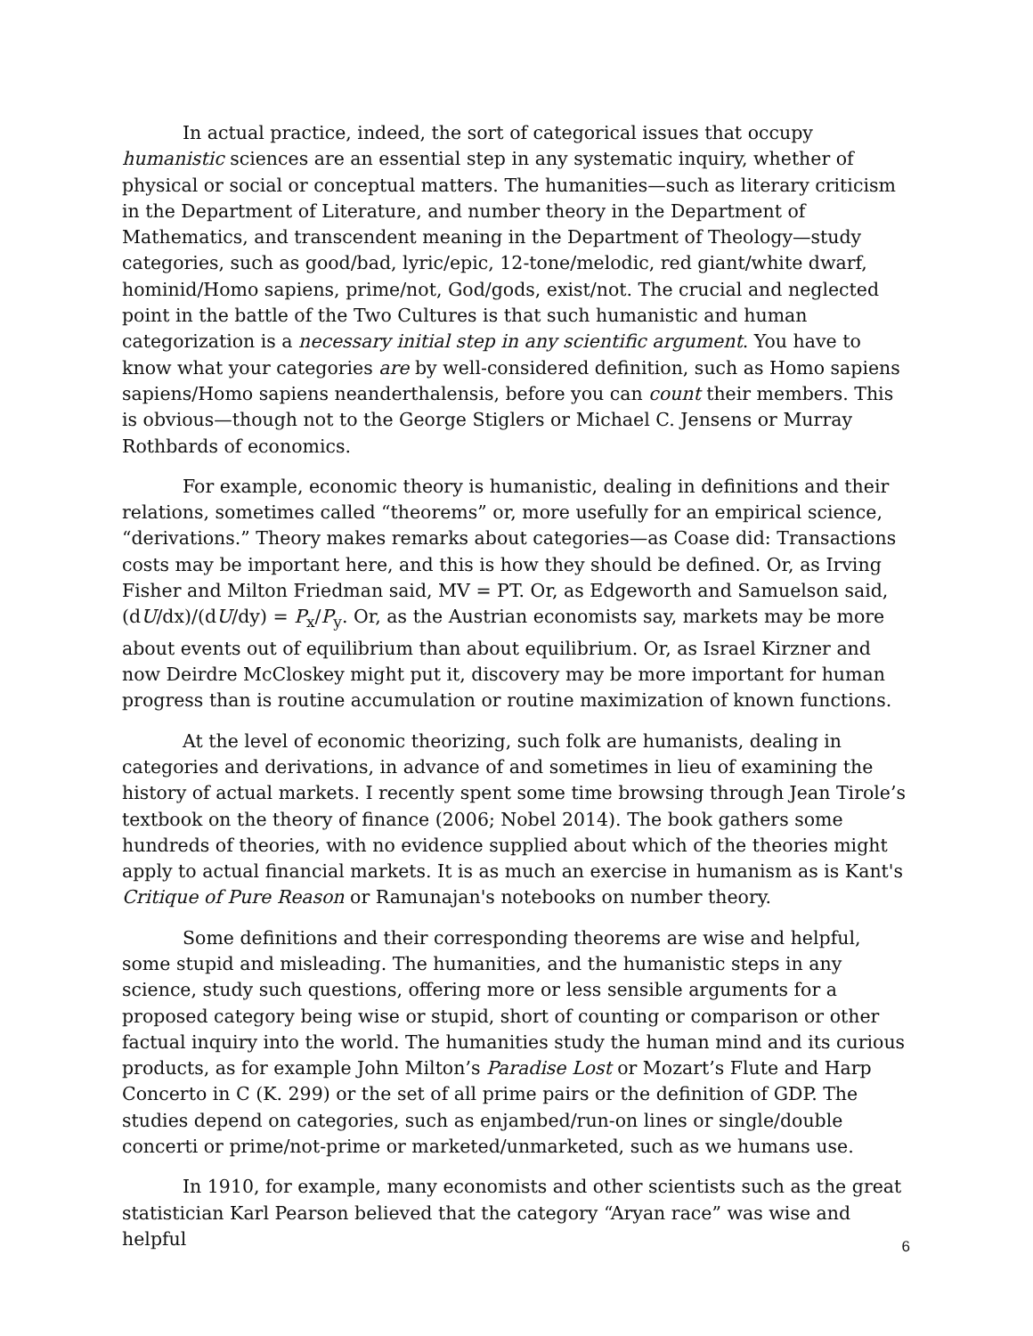In actual practice, indeed, the sort of categorical issues that occupy humanistic sciences are an essential step in any systematic inquiry, whether of physical or social or conceptual matters. The humanities—such as literary criticism in the Department of Literature, and number theory in the Department of Mathematics, and transcendent meaning in the Department of Theology—study categories, such as good/bad, lyric/epic, 12-tone/melodic, red giant/white dwarf, hominid/Homo sapiens, prime/not, God/gods, exist/not. The crucial and neglected point in the battle of the Two Cultures is that such humanistic and human categorization is a necessary initial step in any scientific argument. You have to know what your categories are by well-considered definition, such as Homo sapiens sapiens/Homo sapiens neanderthalensis, before you can count their members. This is obvious—though not to the George Stiglers or Michael C. Jensens or Murray Rothbards of economics.
For example, economic theory is humanistic, dealing in definitions and their relations, sometimes called “theorems” or, more usefully for an empirical science, “derivations.” Theory makes remarks about categories—as Coase did: Transactions costs may be important here, and this is how they should be defined. Or, as Irving Fisher and Milton Friedman said, MV = PT. Or, as Edgeworth and Samuelson said, (dU/dx)/(dU/dy) = P<sub>x</sub>/P<sub>y</sub>. Or, as the Austrian economists say, markets may be more about events out of equilibrium than about equilibrium. Or, as Israel Kirzner and now Deirdre McCloskey might put it, discovery may be more important for human progress than is routine accumulation or routine maximization of known functions.
At the level of economic theorizing, such folk are humanists, dealing in categories and derivations, in advance of and sometimes in lieu of examining the history of actual markets. I recently spent some time browsing through Jean Tirole’s textbook on the theory of finance (2006; Nobel 2014). The book gathers some hundreds of theories, with no evidence supplied about which of the theories might apply to actual financial markets. It is as much an exercise in humanism as is Kant's Critique of Pure Reason or Ramunajan's notebooks on number theory.
Some definitions and their corresponding theorems are wise and helpful, some stupid and misleading. The humanities, and the humanistic steps in any science, study such questions, offering more or less sensible arguments for a proposed category being wise or stupid, short of counting or comparison or other factual inquiry into the world. The humanities study the human mind and its curious products, as for example John Milton’s Paradise Lost or Mozart’s Flute and Harp Concerto in C (K. 299) or the set of all prime pairs or the definition of GDP. The studies depend on categories, such as enjambed/run-on lines or single/double concerti or prime/not-prime or marketed/unmarketed, such as we humans use.
In 1910, for example, many economists and other scientists such as the great statistician Karl Pearson believed that the category “Aryan race” was wise and helpful
6